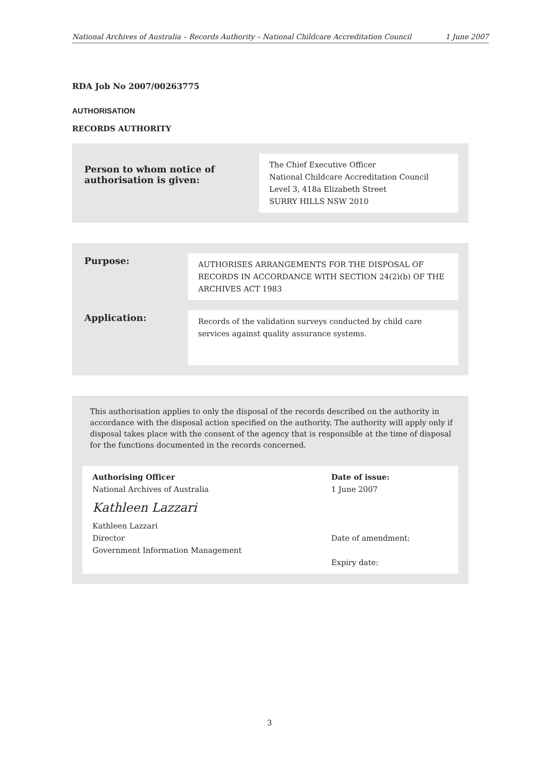National Archives of Australia – Records Authority – National Childcare Accreditation Council 1 June 2007
RDA Job No 2007/00263775
AUTHORISATION
RECORDS AUTHORITY
Person to whom notice of authorisation is given:
The Chief Executive Officer
National Childcare Accreditation Council
Level 3, 418a Elizabeth Street
SURRY HILLS NSW 2010
Purpose:
AUTHORISES ARRANGEMENTS FOR THE DISPOSAL OF RECORDS IN ACCORDANCE WITH SECTION 24(2)(b) OF THE ARCHIVES ACT 1983
Application:
Records of the validation surveys conducted by child care services against quality assurance systems.
This authorisation applies to only the disposal of the records described on the authority in accordance with the disposal action specified on the authority. The authority will apply only if disposal takes place with the consent of the agency that is responsible at the time of disposal for the functions documented in the records concerned.
Authorising Officer
National Archives of Australia
Kathleen Lazzari
Kathleen Lazzari
Director
Government Information Management
Date of issue:
1 June 2007
Date of amendment:
Expiry date:
3